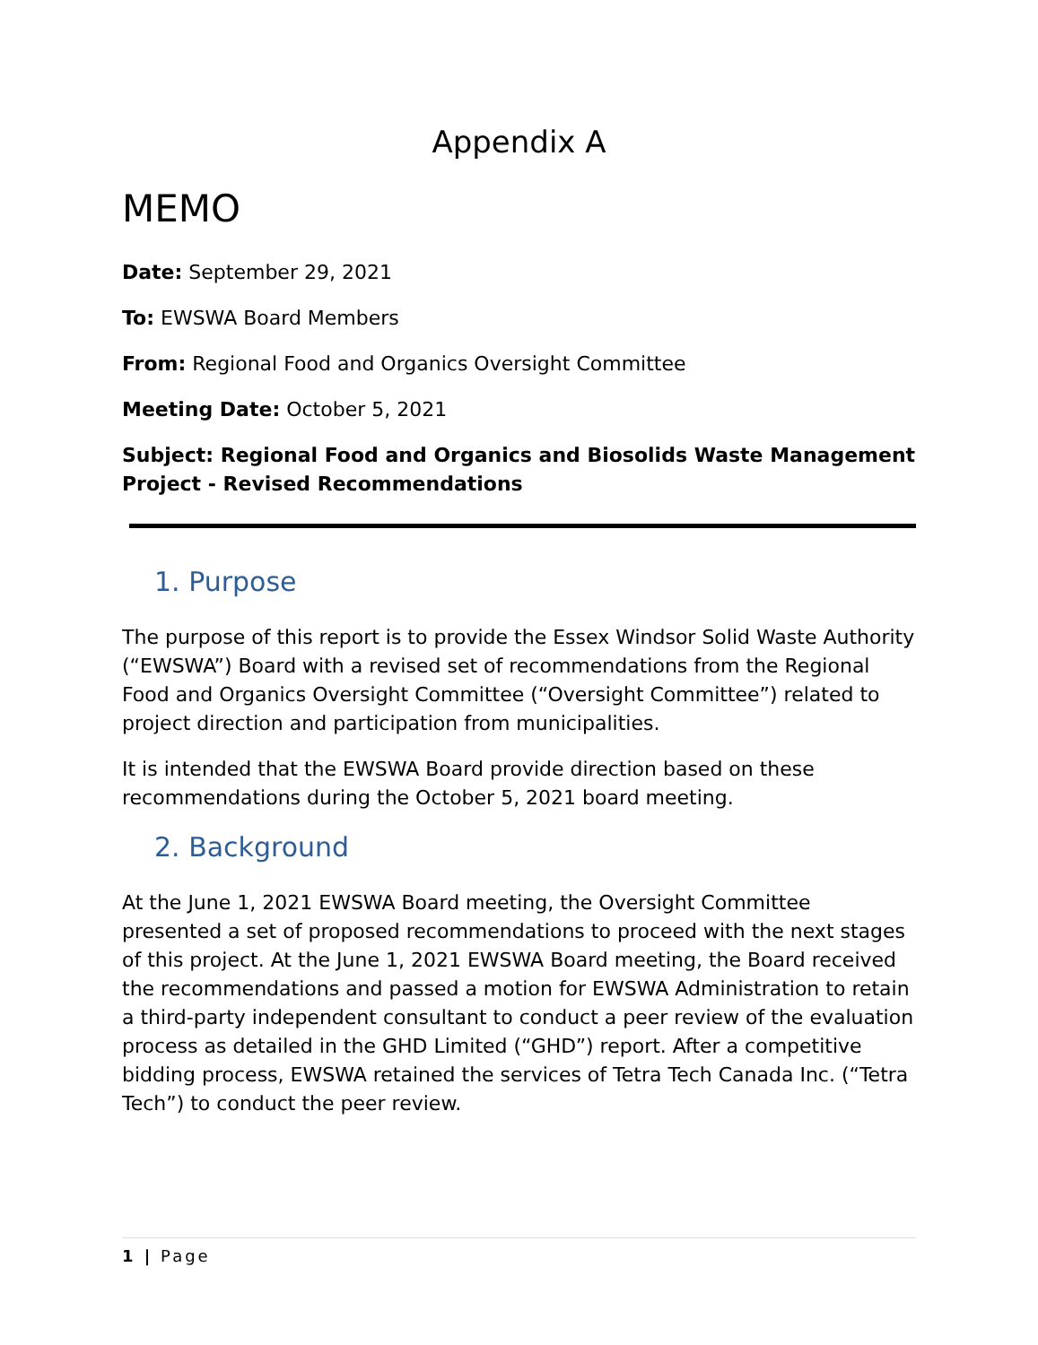Appendix A
MEMO
Date: September 29, 2021
To: EWSWA Board Members
From: Regional Food and Organics Oversight Committee
Meeting Date: October 5, 2021
Subject: Regional Food and Organics and Biosolids Waste Management Project - Revised Recommendations
1. Purpose
The purpose of this report is to provide the Essex Windsor Solid Waste Authority (“EWSWA”) Board with a revised set of recommendations from the Regional Food and Organics Oversight Committee (“Oversight Committee”) related to project direction and participation from municipalities.
It is intended that the EWSWA Board provide direction based on these recommendations during the October 5, 2021 board meeting.
2. Background
At the June 1, 2021 EWSWA Board meeting, the Oversight Committee presented a set of proposed recommendations to proceed with the next stages of this project. At the June 1, 2021 EWSWA Board meeting, the Board received the recommendations and passed a motion for EWSWA Administration to retain a third-party independent consultant to conduct a peer review of the evaluation process as detailed in the GHD Limited (“GHD”) report. After a competitive bidding process, EWSWA retained the services of Tetra Tech Canada Inc. (“Tetra Tech”) to conduct the peer review.
1 | Page